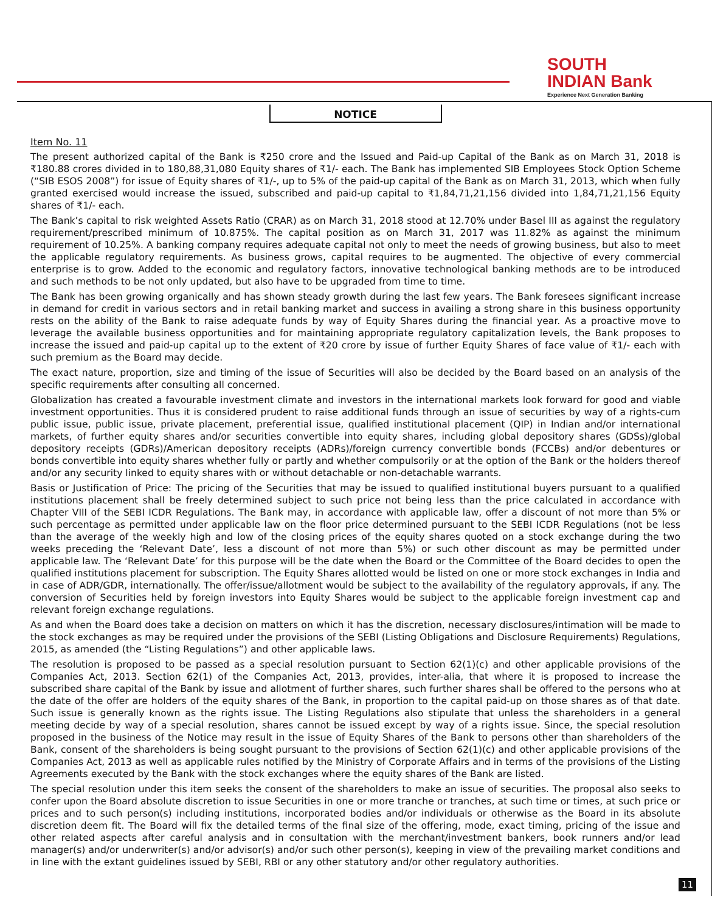SOUTH
INDIAN Bank
Experience Next Generation Banking
NOTICE
Item No. 11
The present authorized capital of the Bank is ₹250 crore and the Issued and Paid-up Capital of the Bank as on March 31, 2018 is ₹180.88 crores divided in to 180,88,31,080 Equity shares of ₹1/- each. The Bank has implemented SIB Employees Stock Option Scheme (“SIB ESOS 2008”) for issue of Equity shares of ₹1/-, up to 5% of the paid-up capital of the Bank as on March 31, 2013, which when fully granted exercised would increase the issued, subscribed and paid-up capital to ₹1,84,71,21,156 divided into 1,84,71,21,156 Equity shares of ₹1/- each.
The Bank’s capital to risk weighted Assets Ratio (CRAR) as on March 31, 2018 stood at 12.70% under Basel III as against the regulatory requirement/prescribed minimum of 10.875%. The capital position as on March 31, 2017 was 11.82% as against the minimum requirement of 10.25%. A banking company requires adequate capital not only to meet the needs of growing business, but also to meet the applicable regulatory requirements. As business grows, capital requires to be augmented. The objective of every commercial enterprise is to grow. Added to the economic and regulatory factors, innovative technological banking methods are to be introduced and such methods to be not only updated, but also have to be upgraded from time to time.
The Bank has been growing organically and has shown steady growth during the last few years. The Bank foresees significant increase in demand for credit in various sectors and in retail banking market and success in availing a strong share in this business opportunity rests on the ability of the Bank to raise adequate funds by way of Equity Shares during the financial year. As a proactive move to leverage the available business opportunities and for maintaining appropriate regulatory capitalization levels, the Bank proposes to increase the issued and paid-up capital up to the extent of ₹20 crore by issue of further Equity Shares of face value of ₹1/- each with such premium as the Board may decide.
The exact nature, proportion, size and timing of the issue of Securities will also be decided by the Board based on an analysis of the specific requirements after consulting all concerned.
Globalization has created a favourable investment climate and investors in the international markets look forward for good and viable investment opportunities. Thus it is considered prudent to raise additional funds through an issue of securities by way of a rights-cum public issue, public issue, private placement, preferential issue, qualified institutional placement (QIP) in Indian and/or international markets, of further equity shares and/or securities convertible into equity shares, including global depository shares (GDSs)/global depository receipts (GDRs)/American depository receipts (ADRs)/foreign currency convertible bonds (FCCBs) and/or debentures or bonds convertible into equity shares whether fully or partly and whether compulsorily or at the option of the Bank or the holders thereof and/or any security linked to equity shares with or without detachable or non-detachable warrants.
Basis or Justification of Price: The pricing of the Securities that may be issued to qualified institutional buyers pursuant to a qualified institutions placement shall be freely determined subject to such price not being less than the price calculated in accordance with Chapter VIII of the SEBI ICDR Regulations. The Bank may, in accordance with applicable law, offer a discount of not more than 5% or such percentage as permitted under applicable law on the floor price determined pursuant to the SEBI ICDR Regulations (not be less than the average of the weekly high and low of the closing prices of the equity shares quoted on a stock exchange during the two weeks preceding the ‘Relevant Date’, less a discount of not more than 5%) or such other discount as may be permitted under applicable law. The ‘Relevant Date’ for this purpose will be the date when the Board or the Committee of the Board decides to open the qualified institutions placement for subscription. The Equity Shares allotted would be listed on one or more stock exchanges in India and in case of ADR/GDR, internationally. The offer/issue/allotment would be subject to the availability of the regulatory approvals, if any. The conversion of Securities held by foreign investors into Equity Shares would be subject to the applicable foreign investment cap and relevant foreign exchange regulations.
As and when the Board does take a decision on matters on which it has the discretion, necessary disclosures/intimation will be made to the stock exchanges as may be required under the provisions of the SEBI (Listing Obligations and Disclosure Requirements) Regulations, 2015, as amended (the “Listing Regulations”) and other applicable laws.
The resolution is proposed to be passed as a special resolution pursuant to Section 62(1)(c) and other applicable provisions of the Companies Act, 2013. Section 62(1) of the Companies Act, 2013, provides, inter-alia, that where it is proposed to increase the subscribed share capital of the Bank by issue and allotment of further shares, such further shares shall be offered to the persons who at the date of the offer are holders of the equity shares of the Bank, in proportion to the capital paid-up on those shares as of that date. Such issue is generally known as the rights issue. The Listing Regulations also stipulate that unless the shareholders in a general meeting decide by way of a special resolution, shares cannot be issued except by way of a rights issue. Since, the special resolution proposed in the business of the Notice may result in the issue of Equity Shares of the Bank to persons other than shareholders of the Bank, consent of the shareholders is being sought pursuant to the provisions of Section 62(1)(c) and other applicable provisions of the Companies Act, 2013 as well as applicable rules notified by the Ministry of Corporate Affairs and in terms of the provisions of the Listing Agreements executed by the Bank with the stock exchanges where the equity shares of the Bank are listed.
The special resolution under this item seeks the consent of the shareholders to make an issue of securities. The proposal also seeks to confer upon the Board absolute discretion to issue Securities in one or more tranche or tranches, at such time or times, at such price or prices and to such person(s) including institutions, incorporated bodies and/or individuals or otherwise as the Board in its absolute discretion deem fit. The Board will fix the detailed terms of the final size of the offering, mode, exact timing, pricing of the issue and other related aspects after careful analysis and in consultation with the merchant/investment bankers, book runners and/or lead manager(s) and/or underwriter(s) and/or advisor(s) and/or such other person(s), keeping in view of the prevailing market conditions and in line with the extant guidelines issued by SEBI, RBI or any other statutory and/or other regulatory authorities.
11